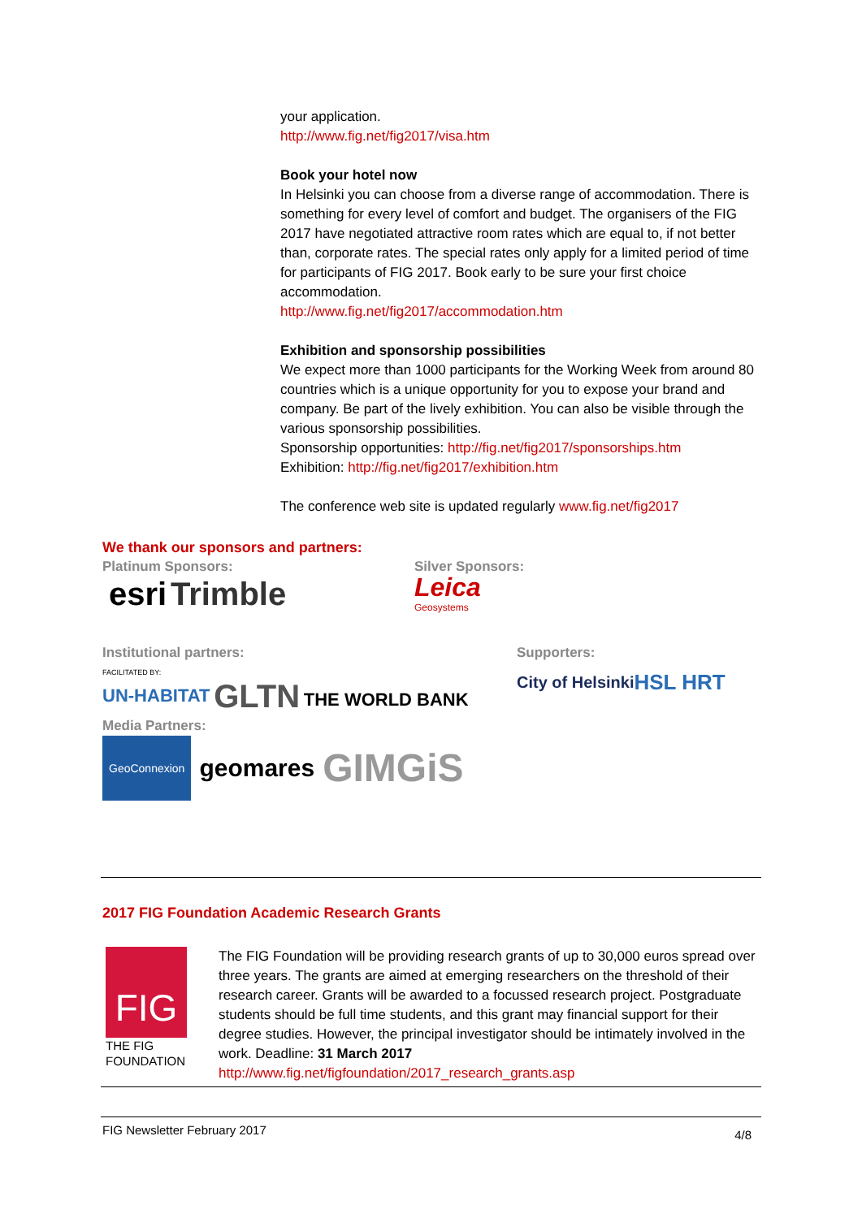your application.
http://www.fig.net/fig2017/visa.htm
Book your hotel now
In Helsinki you can choose from a diverse range of accommodation. There is something for every level of comfort and budget. The organisers of the FIG 2017 have negotiated attractive room rates which are equal to, if not better than, corporate rates. The special rates only apply for a limited period of time for participants of FIG 2017. Book early to be sure your first choice accommodation.
http://www.fig.net/fig2017/accommodation.htm
Exhibition and sponsorship possibilities
We expect more than 1000 participants for the Working Week from around 80 countries which is a unique opportunity for you to expose your brand and company. Be part of the lively exhibition. You can also be visible through the various sponsorship possibilities.
Sponsorship opportunities: http://fig.net/fig2017/sponsorships.htm
Exhibition: http://fig.net/fig2017/exhibition.htm
The conference web site is updated regularly www.fig.net/fig2017
We thank our sponsors and partners:
Platinum Sponsors:
esri Trimble
Silver Sponsors:
Leica
Geosystems
Institutional partners:
FACILITATED BY:
UN-HABITAT GLTN
THE WORLD BANK
Supporters:
City of Helsinki
HSL HRT
Media Partners:
GeoConnexion geomares GIM GiS
2017 FIG Foundation Academic Research Grants
FIG
THE FIG
FOUNDATION
The FIG Foundation will be providing research grants of up to 30,000 euros spread over three years. The grants are aimed at emerging researchers on the threshold of their research career. Grants will be awarded to a focussed research project. Postgraduate students should be full time students, and this grant may financial support for their degree studies. However, the principal investigator should be intimately involved in the work. Deadline: 31 March 2017
http://www.fig.net/figfoundation/2017_research_grants.asp
FIG Newsletter February 2017 4/8